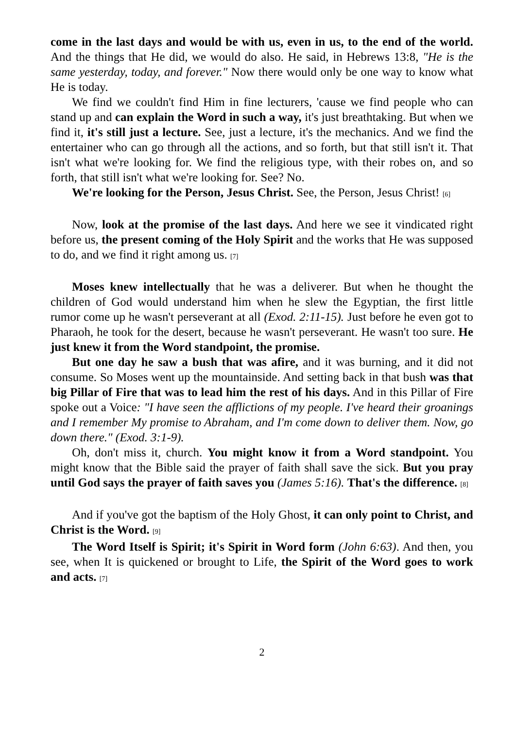come in the last days and would be with us, even in us, to the end of the world. And the things that He did, we would do also. He said, in Hebrews 13:8, "He is the same yesterday, today, and forever." Now there would only be one way to know what He is today.
We find we couldn't find Him in fine lecturers, 'cause we find people who can stand up and can explain the Word in such a way, it's just breathtaking. But when we find it, it's still just a lecture. See, just a lecture, it's the mechanics. And we find the entertainer who can go through all the actions, and so forth, but that still isn't it. That isn't what we're looking for. We find the religious type, with their robes on, and so forth, that still isn't what we're looking for. See? No.
We're looking for the Person, Jesus Christ. See, the Person, Jesus Christ! [6]
Now, look at the promise of the last days. And here we see it vindicated right before us, the present coming of the Holy Spirit and the works that He was supposed to do, and we find it right among us. [7]
Moses knew intellectually that he was a deliverer. But when he thought the children of God would understand him when he slew the Egyptian, the first little rumor come up he wasn't perseverant at all (Exod. 2:11-15). Just before he even got to Pharaoh, he took for the desert, because he wasn't perseverant. He wasn't too sure. He just knew it from the Word standpoint, the promise.
But one day he saw a bush that was afire, and it was burning, and it did not consume. So Moses went up the mountainside. And setting back in that bush was that big Pillar of Fire that was to lead him the rest of his days. And in this Pillar of Fire spoke out a Voice: "I have seen the afflictions of my people. I've heard their groanings and I remember My promise to Abraham, and I'm come down to deliver them. Now, go down there." (Exod. 3:1-9).
Oh, don't miss it, church. You might know it from a Word standpoint. You might know that the Bible said the prayer of faith shall save the sick. But you pray until God says the prayer of faith saves you (James 5:16). That's the difference. [8]
And if you've got the baptism of the Holy Ghost, it can only point to Christ, and Christ is the Word. [9]
The Word Itself is Spirit; it's Spirit in Word form (John 6:63). And then, you see, when It is quickened or brought to Life, the Spirit of the Word goes to work and acts. [7]
2